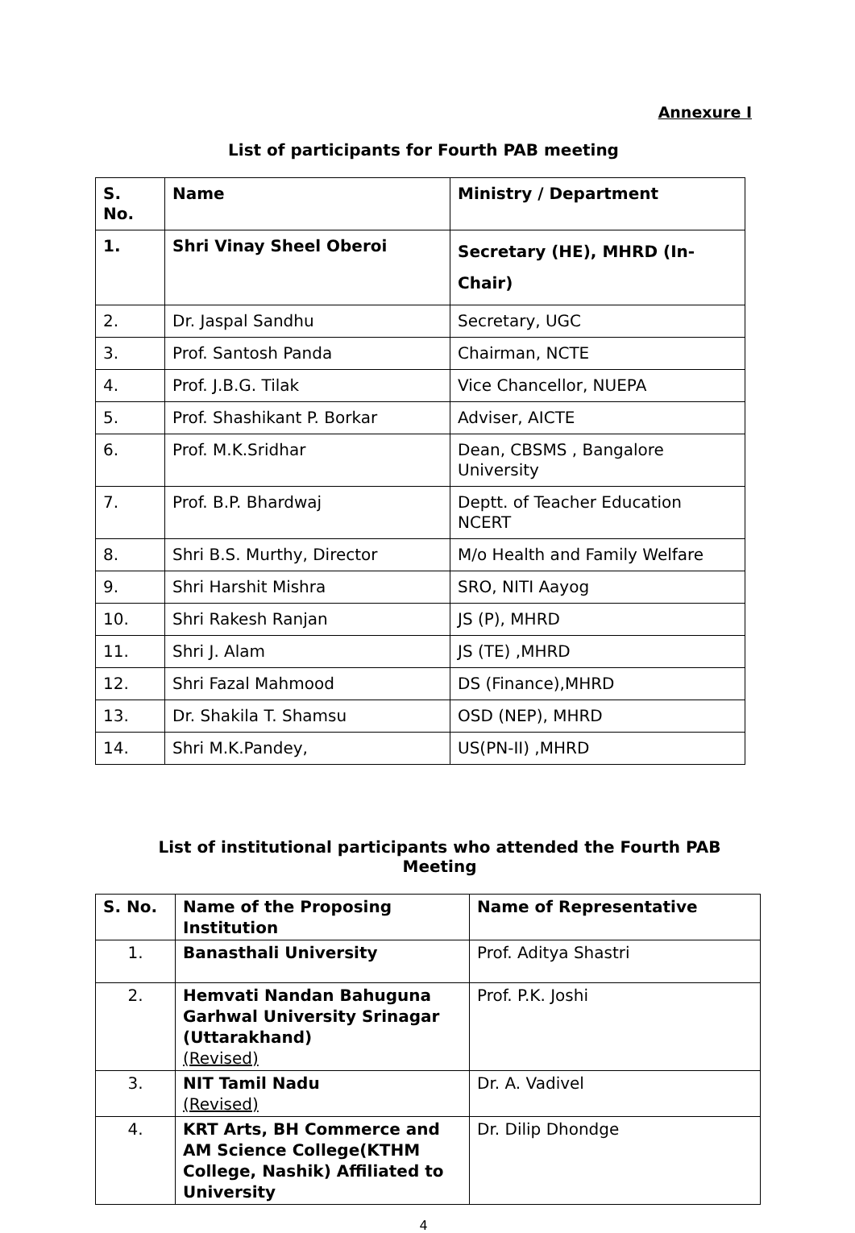Annexure I
List of participants for Fourth PAB meeting
| S. No. | Name | Ministry / Department |
| --- | --- | --- |
| 1. | Shri Vinay Sheel Oberoi | Secretary (HE), MHRD (In-Chair) |
| 2. | Dr. Jaspal Sandhu | Secretary, UGC |
| 3. | Prof. Santosh Panda | Chairman, NCTE |
| 4. | Prof. J.B.G. Tilak | Vice Chancellor, NUEPA |
| 5. | Prof. Shashikant P. Borkar | Adviser, AICTE |
| 6. | Prof. M.K.Sridhar | Dean, CBSMS , Bangalore University |
| 7. | Prof. B.P. Bhardwaj | Deptt. of Teacher Education NCERT |
| 8. | Shri B.S. Murthy, Director | M/o Health and Family Welfare |
| 9. | Shri Harshit Mishra | SRO, NITI Aayog |
| 10. | Shri Rakesh Ranjan | JS (P), MHRD |
| 11. | Shri J. Alam | JS (TE) ,MHRD |
| 12. | Shri Fazal Mahmood | DS (Finance),MHRD |
| 13. | Dr. Shakila T. Shamsu | OSD (NEP), MHRD |
| 14. | Shri M.K.Pandey, | US(PN-II) ,MHRD |
List of institutional participants who attended the Fourth PAB Meeting
| S. No. | Name of the Proposing Institution | Name of Representative |
| --- | --- | --- |
| 1. | Banasthali University | Prof. Aditya Shastri |
| 2. | Hemvati Nandan Bahuguna Garhwal University Srinagar (Uttarakhand) (Revised) | Prof. P.K. Joshi |
| 3. | NIT Tamil Nadu (Revised) | Dr. A. Vadivel |
| 4. | KRT Arts, BH Commerce and AM Science College(KTHM College, Nashik) Affiliated to University | Dr. Dilip Dhondge |
4